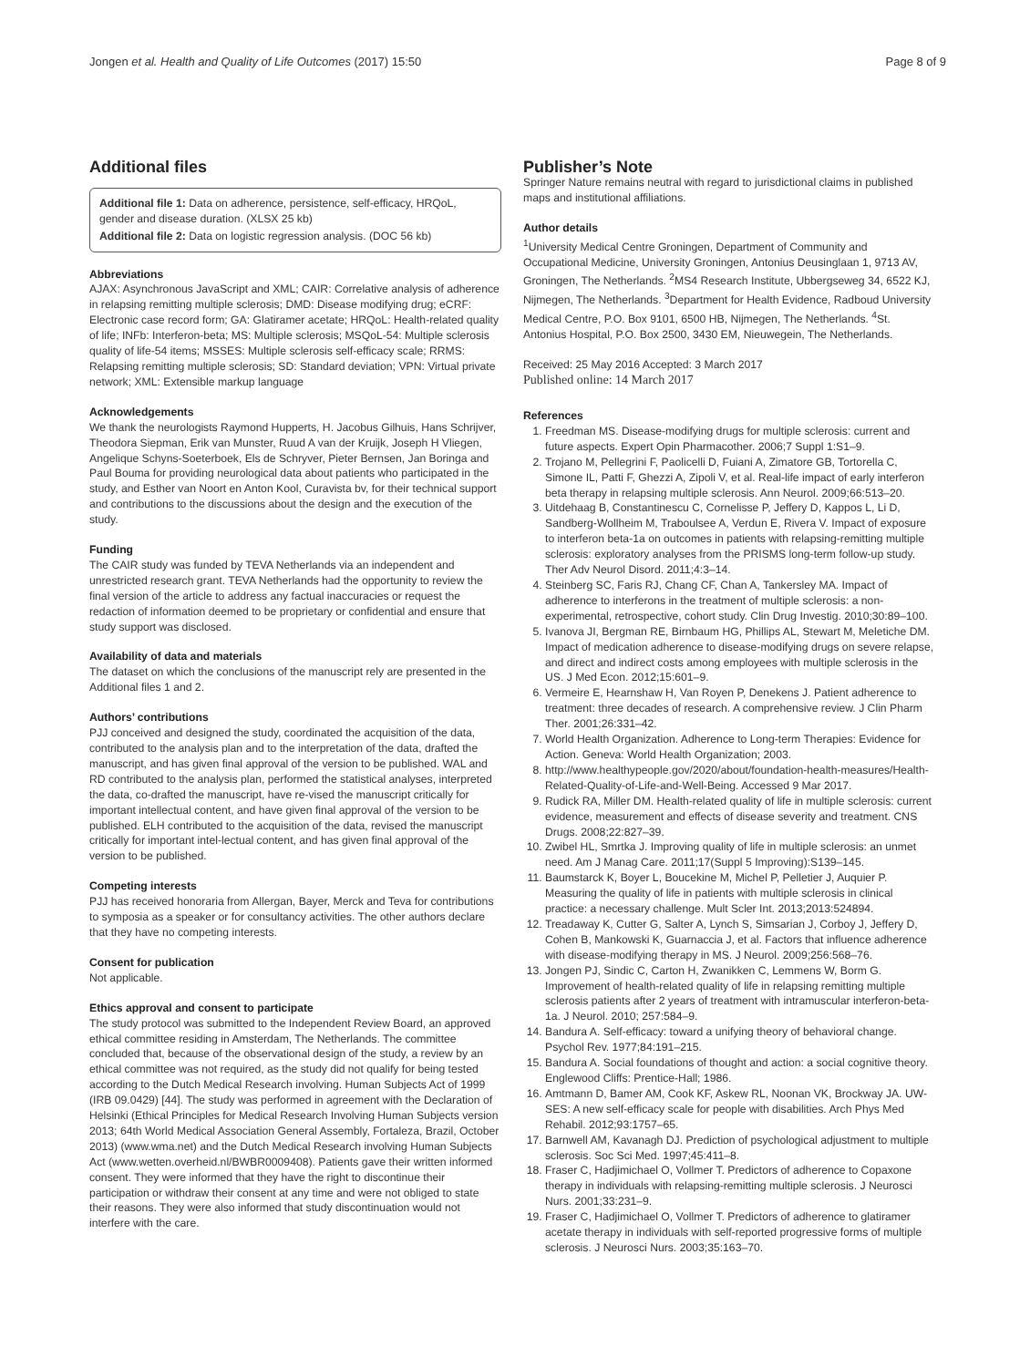Jongen et al. Health and Quality of Life Outcomes (2017) 15:50 Page 8 of 9
Additional files
Additional file 1: Data on adherence, persistence, self-efficacy, HRQoL, gender and disease duration. (XLSX 25 kb)
Additional file 2: Data on logistic regression analysis. (DOC 56 kb)
Abbreviations
AJAX: Asynchronous JavaScript and XML; CAIR: Correlative analysis of adherence in relapsing remitting multiple sclerosis; DMD: Disease modifying drug; eCRF: Electronic case record form; GA: Glatiramer acetate; HRQoL: Health-related quality of life; INFb: Interferon-beta; MS: Multiple sclerosis; MSQoL-54: Multiple sclerosis quality of life-54 items; MSSES: Multiple sclerosis self-efficacy scale; RRMS: Relapsing remitting multiple sclerosis; SD: Standard deviation; VPN: Virtual private network; XML: Extensible markup language
Acknowledgements
We thank the neurologists Raymond Hupperts, H. Jacobus Gilhuis, Hans Schrijver, Theodora Siepman, Erik van Munster, Ruud A van der Kruijk, Joseph H Vliegen, Angelique Schyns-Soeterboek, Els de Schryver, Pieter Bernsen, Jan Boringa and Paul Bouma for providing neurological data about patients who participated in the study, and Esther van Noort en Anton Kool, Curavista bv, for their technical support and contributions to the discussions about the design and the execution of the study.
Funding
The CAIR study was funded by TEVA Netherlands via an independent and unrestricted research grant. TEVA Netherlands had the opportunity to review the final version of the article to address any factual inaccuracies or request the redaction of information deemed to be proprietary or confidential and ensure that study support was disclosed.
Availability of data and materials
The dataset on which the conclusions of the manuscript rely are presented in the Additional files 1 and 2.
Authors’ contributions
PJJ conceived and designed the study, coordinated the acquisition of the data, contributed to the analysis plan and to the interpretation of the data, drafted the manuscript, and has given final approval of the version to be published. WAL and RD contributed to the analysis plan, performed the statistical analyses, interpreted the data, co-drafted the manuscript, have re-vised the manuscript critically for important intellectual content, and have given final approval of the version to be published. ELH contributed to the acquisition of the data, revised the manuscript critically for important intel-lectual content, and has given final approval of the version to be published.
Competing interests
PJJ has received honoraria from Allergan, Bayer, Merck and Teva for contributions to symposia as a speaker or for consultancy activities. The other authors declare that they have no competing interests.
Consent for publication
Not applicable.
Ethics approval and consent to participate
The study protocol was submitted to the Independent Review Board, an approved ethical committee residing in Amsterdam, The Netherlands. The committee concluded that, because of the observational design of the study, a review by an ethical committee was not required, as the study did not qualify for being tested according to the Dutch Medical Research involving. Human Subjects Act of 1999 (IRB 09.0429) [44]. The study was performed in agreement with the Declaration of Helsinki (Ethical Principles for Medical Research Involving Human Subjects version 2013; 64th World Medical Association General Assembly, Fortaleza, Brazil, October 2013) (www.wma.net) and the Dutch Medical Research involving Human Subjects Act (www.wetten.overheid.nl/BWBR0009408). Patients gave their written informed consent. They were informed that they have the right to discontinue their participation or withdraw their consent at any time and were not obliged to state their reasons. They were also informed that study discontinuation would not interfere with the care.
Publisher’s Note
Springer Nature remains neutral with regard to jurisdictional claims in published maps and institutional affiliations.
Author details
<sup>1</sup> University Medical Centre Groningen, Department of Community and Occupational Medicine, University Groningen, Antonius Deusinglaan 1, 9713 AV, Groningen, The Netherlands. <sup>2</sup>MS4 Research Institute, Ubbergseweg 34, 6522 KJ, Nijmegen, The Netherlands. <sup>3</sup>Department for Health Evidence, Radboud University Medical Centre, P.O. Box 9101, 6500 HB, Nijmegen, The Netherlands. <sup>4</sup>St. Antonius Hospital, P.O. Box 2500, 3430 EM, Nieuwegein, The Netherlands.
Received: 25 May 2016 Accepted: 3 March 2017
Published online: 14 March 2017
References
1. Freedman MS. Disease-modifying drugs for multiple sclerosis: current and future aspects. Expert Opin Pharmacother. 2006;7 Suppl 1:S1–9.
2. Trojano M, Pellegrini F, Paolicelli D, Fuiani A, Zimatore GB, Tortorella C, Simone IL, Patti F, Ghezzi A, Zipoli V, et al. Real-life impact of early interferon beta therapy in relapsing multiple sclerosis. Ann Neurol. 2009;66:513–20.
3. Uitdehaag B, Constantinescu C, Cornelisse P, Jeffery D, Kappos L, Li D, Sandberg-Wollheim M, Traboulsee A, Verdun E, Rivera V. Impact of exposure to interferon beta-1a on outcomes in patients with relapsing-remitting multiple sclerosis: exploratory analyses from the PRISMS long-term follow-up study. Ther Adv Neurol Disord. 2011;4:3–14.
4. Steinberg SC, Faris RJ, Chang CF, Chan A, Tankersley MA. Impact of adherence to interferons in the treatment of multiple sclerosis: a non-experimental, retrospective, cohort study. Clin Drug Investig. 2010;30:89–100.
5. Ivanova JI, Bergman RE, Birnbaum HG, Phillips AL, Stewart M, Meletiche DM. Impact of medication adherence to disease-modifying drugs on severe relapse, and direct and indirect costs among employees with multiple sclerosis in the US. J Med Econ. 2012;15:601–9.
6. Vermeire E, Hearnshaw H, Van Royen P, Denekens J. Patient adherence to treatment: three decades of research. A comprehensive review. J Clin Pharm Ther. 2001;26:331–42.
7. World Health Organization. Adherence to Long-term Therapies: Evidence for Action. Geneva: World Health Organization; 2003.
8. http://www.healthypeople.gov/2020/about/foundation-health-measures/Health-Related-Quality-of-Life-and-Well-Being. Accessed 9 Mar 2017.
9. Rudick RA, Miller DM. Health-related quality of life in multiple sclerosis: current evidence, measurement and effects of disease severity and treatment. CNS Drugs. 2008;22:827–39.
10. Zwibel HL, Smrtka J. Improving quality of life in multiple sclerosis: an unmet need. Am J Manag Care. 2011;17(Suppl 5 Improving):S139–145.
11. Baumstarck K, Boyer L, Boucekine M, Michel P, Pelletier J, Auquier P. Measuring the quality of life in patients with multiple sclerosis in clinical practice: a necessary challenge. Mult Scler Int. 2013;2013:524894.
12. Treadaway K, Cutter G, Salter A, Lynch S, Simsarian J, Corboy J, Jeffery D, Cohen B, Mankowski K, Guarnaccia J, et al. Factors that influence adherence with disease-modifying therapy in MS. J Neurol. 2009;256:568–76.
13. Jongen PJ, Sindic C, Carton H, Zwanikken C, Lemmens W, Borm G. Improvement of health-related quality of life in relapsing remitting multiple sclerosis patients after 2 years of treatment with intramuscular interferon-beta-1a. J Neurol. 2010; 257:584–9.
14. Bandura A. Self-efficacy: toward a unifying theory of behavioral change. Psychol Rev. 1977;84:191–215.
15. Bandura A. Social foundations of thought and action: a social cognitive theory. Englewood Cliffs: Prentice-Hall; 1986.
16. Amtmann D, Bamer AM, Cook KF, Askew RL, Noonan VK, Brockway JA. UW-SES: A new self-efficacy scale for people with disabilities. Arch Phys Med Rehabil. 2012;93:1757–65.
17. Barnwell AM, Kavanagh DJ. Prediction of psychological adjustment to multiple sclerosis. Soc Sci Med. 1997;45:411–8.
18. Fraser C, Hadjimichael O, Vollmer T. Predictors of adherence to Copaxone therapy in individuals with relapsing-remitting multiple sclerosis. J Neurosci Nurs. 2001;33:231–9.
19. Fraser C, Hadjimichael O, Vollmer T. Predictors of adherence to glatiramer acetate therapy in individuals with self-reported progressive forms of multiple sclerosis. J Neurosci Nurs. 2003;35:163–70.